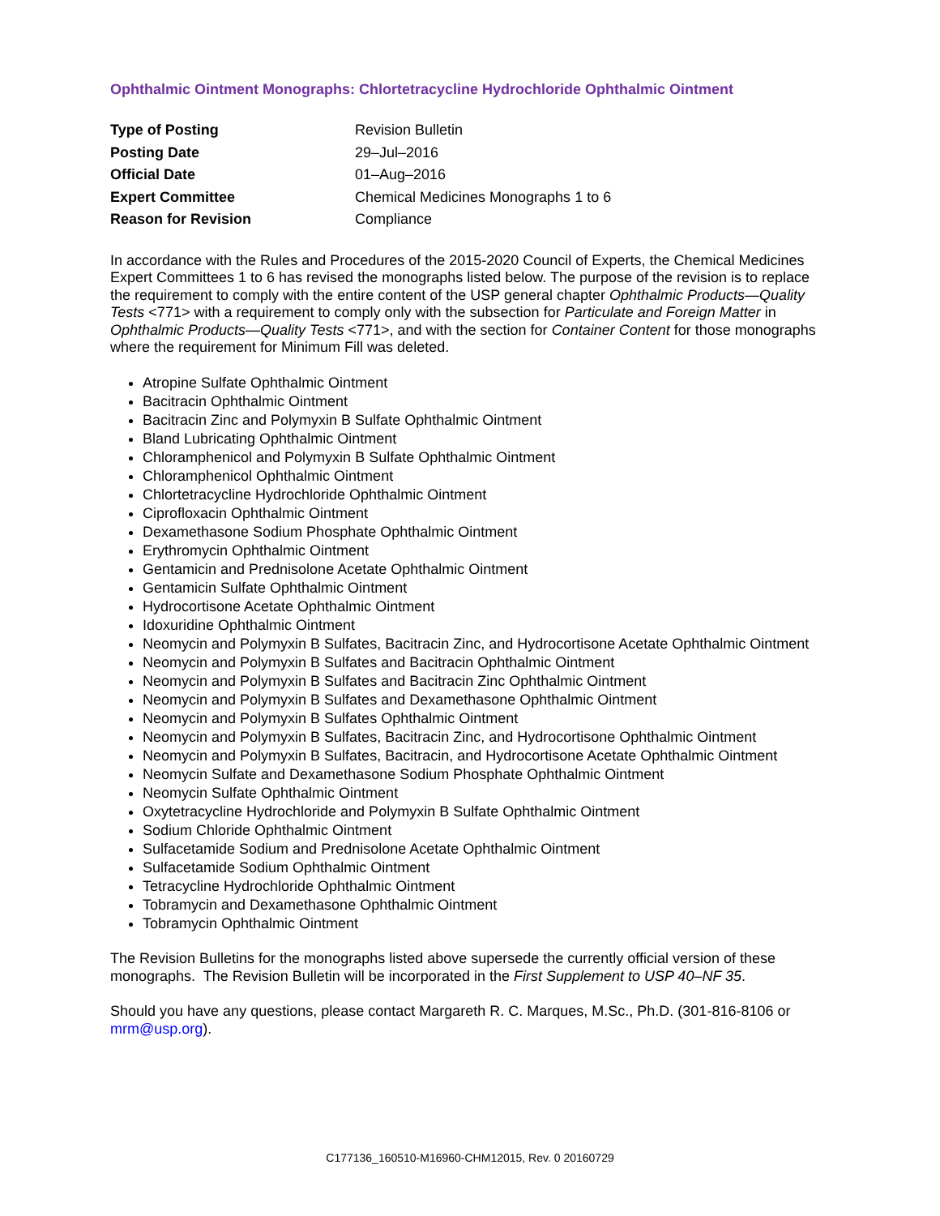Ophthalmic Ointment Monographs: Chlortetracycline Hydrochloride Ophthalmic Ointment
| Type of Posting | Revision Bulletin |
| Posting Date | 29–Jul–2016 |
| Official Date | 01–Aug–2016 |
| Expert Committee | Chemical Medicines Monographs 1 to 6 |
| Reason for Revision | Compliance |
In accordance with the Rules and Procedures of the 2015-2020 Council of Experts, the Chemical Medicines Expert Committees 1 to 6 has revised the monographs listed below. The purpose of the revision is to replace the requirement to comply with the entire content of the USP general chapter Ophthalmic Products—Quality Tests <771> with a requirement to comply only with the subsection for Particulate and Foreign Matter in Ophthalmic Products—Quality Tests <771>, and with the section for Container Content for those monographs where the requirement for Minimum Fill was deleted.
Atropine Sulfate Ophthalmic Ointment
Bacitracin Ophthalmic Ointment
Bacitracin Zinc and Polymyxin B Sulfate Ophthalmic Ointment
Bland Lubricating Ophthalmic Ointment
Chloramphenicol and Polymyxin B Sulfate Ophthalmic Ointment
Chloramphenicol Ophthalmic Ointment
Chlortetracycline Hydrochloride Ophthalmic Ointment
Ciprofloxacin Ophthalmic Ointment
Dexamethasone Sodium Phosphate Ophthalmic Ointment
Erythromycin Ophthalmic Ointment
Gentamicin and Prednisolone Acetate Ophthalmic Ointment
Gentamicin Sulfate Ophthalmic Ointment
Hydrocortisone Acetate Ophthalmic Ointment
Idoxuridine Ophthalmic Ointment
Neomycin and Polymyxin B Sulfates, Bacitracin Zinc, and Hydrocortisone Acetate Ophthalmic Ointment
Neomycin and Polymyxin B Sulfates and Bacitracin Ophthalmic Ointment
Neomycin and Polymyxin B Sulfates and Bacitracin Zinc Ophthalmic Ointment
Neomycin and Polymyxin B Sulfates and Dexamethasone Ophthalmic Ointment
Neomycin and Polymyxin B Sulfates Ophthalmic Ointment
Neomycin and Polymyxin B Sulfates, Bacitracin Zinc, and Hydrocortisone Ophthalmic Ointment
Neomycin and Polymyxin B Sulfates, Bacitracin, and Hydrocortisone Acetate Ophthalmic Ointment
Neomycin Sulfate and Dexamethasone Sodium Phosphate Ophthalmic Ointment
Neomycin Sulfate Ophthalmic Ointment
Oxytetracycline Hydrochloride and Polymyxin B Sulfate Ophthalmic Ointment
Sodium Chloride Ophthalmic Ointment
Sulfacetamide Sodium and Prednisolone Acetate Ophthalmic Ointment
Sulfacetamide Sodium Ophthalmic Ointment
Tetracycline Hydrochloride Ophthalmic Ointment
Tobramycin and Dexamethasone Ophthalmic Ointment
Tobramycin Ophthalmic Ointment
The Revision Bulletins for the monographs listed above supersede the currently official version of these monographs. The Revision Bulletin will be incorporated in the First Supplement to USP 40–NF 35.
Should you have any questions, please contact Margareth R. C. Marques, M.Sc., Ph.D. (301-816-8106 or mrm@usp.org).
C177136_160510-M16960-CHM12015, Rev. 0 20160729